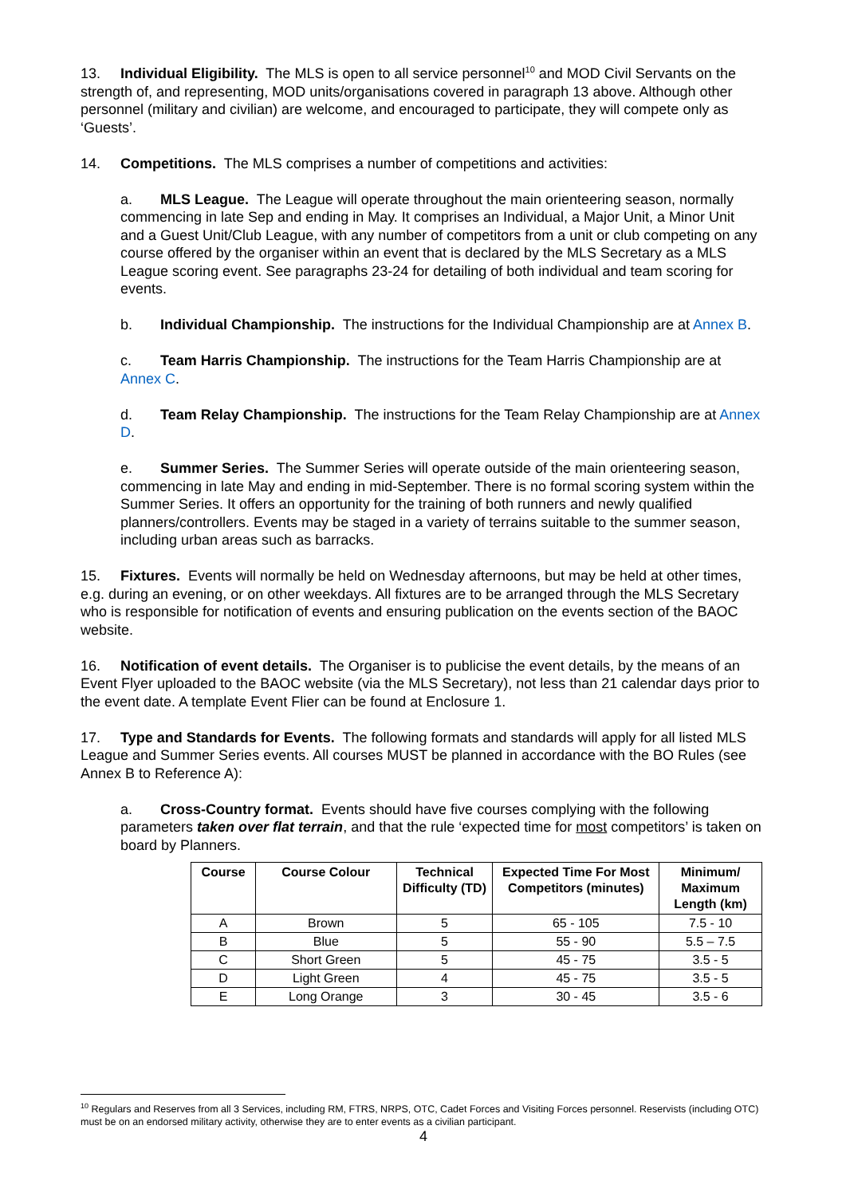13. Individual Eligibility. The MLS is open to all service personnel<sup>10</sup> and MOD Civil Servants on the strength of, and representing, MOD units/organisations covered in paragraph 13 above. Although other personnel (military and civilian) are welcome, and encouraged to participate, they will compete only as ‘Guests’.
14. Competitions. The MLS comprises a number of competitions and activities:
a. MLS League. The League will operate throughout the main orienteering season, normally commencing in late Sep and ending in May. It comprises an Individual, a Major Unit, a Minor Unit and a Guest Unit/Club League, with any number of competitors from a unit or club competing on any course offered by the organiser within an event that is declared by the MLS Secretary as a MLS League scoring event. See paragraphs 23-24 for detailing of both individual and team scoring for events.
b. Individual Championship. The instructions for the Individual Championship are at Annex B.
c. Team Harris Championship. The instructions for the Team Harris Championship are at Annex C.
d. Team Relay Championship. The instructions for the Team Relay Championship are at Annex D.
e. Summer Series. The Summer Series will operate outside of the main orienteering season, commencing in late May and ending in mid-September. There is no formal scoring system within the Summer Series. It offers an opportunity for the training of both runners and newly qualified planners/controllers. Events may be staged in a variety of terrains suitable to the summer season, including urban areas such as barracks.
15. Fixtures. Events will normally be held on Wednesday afternoons, but may be held at other times, e.g. during an evening, or on other weekdays. All fixtures are to be arranged through the MLS Secretary who is responsible for notification of events and ensuring publication on the events section of the BAOC website.
16. Notification of event details. The Organiser is to publicise the event details, by the means of an Event Flyer uploaded to the BAOC website (via the MLS Secretary), not less than 21 calendar days prior to the event date. A template Event Flier can be found at Enclosure 1.
17. Type and Standards for Events. The following formats and standards will apply for all listed MLS League and Summer Series events. All courses MUST be planned in accordance with the BO Rules (see Annex B to Reference A):
a. Cross-Country format. Events should have five courses complying with the following parameters taken over flat terrain, and that the rule ‘expected time for most competitors’ is taken on board by Planners.
| Course | Course Colour | Technical Difficulty (TD) | Expected Time For Most Competitors (minutes) | Minimum/ Maximum Length (km) |
| --- | --- | --- | --- | --- |
| A | Brown | 5 | 65 - 105 | 7.5 - 10 |
| B | Blue | 5 | 55 - 90 | 5.5 – 7.5 |
| C | Short Green | 5 | 45 - 75 | 3.5 - 5 |
| D | Light Green | 4 | 45 - 75 | 3.5 - 5 |
| E | Long Orange | 3 | 30 - 45 | 3.5 - 6 |
<sup>10</sup> Regulars and Reserves from all 3 Services, including RM, FTRS, NRPS, OTC, Cadet Forces and Visiting Forces personnel. Reservists (including OTC) must be on an endorsed military activity, otherwise they are to enter events as a civilian participant.
4